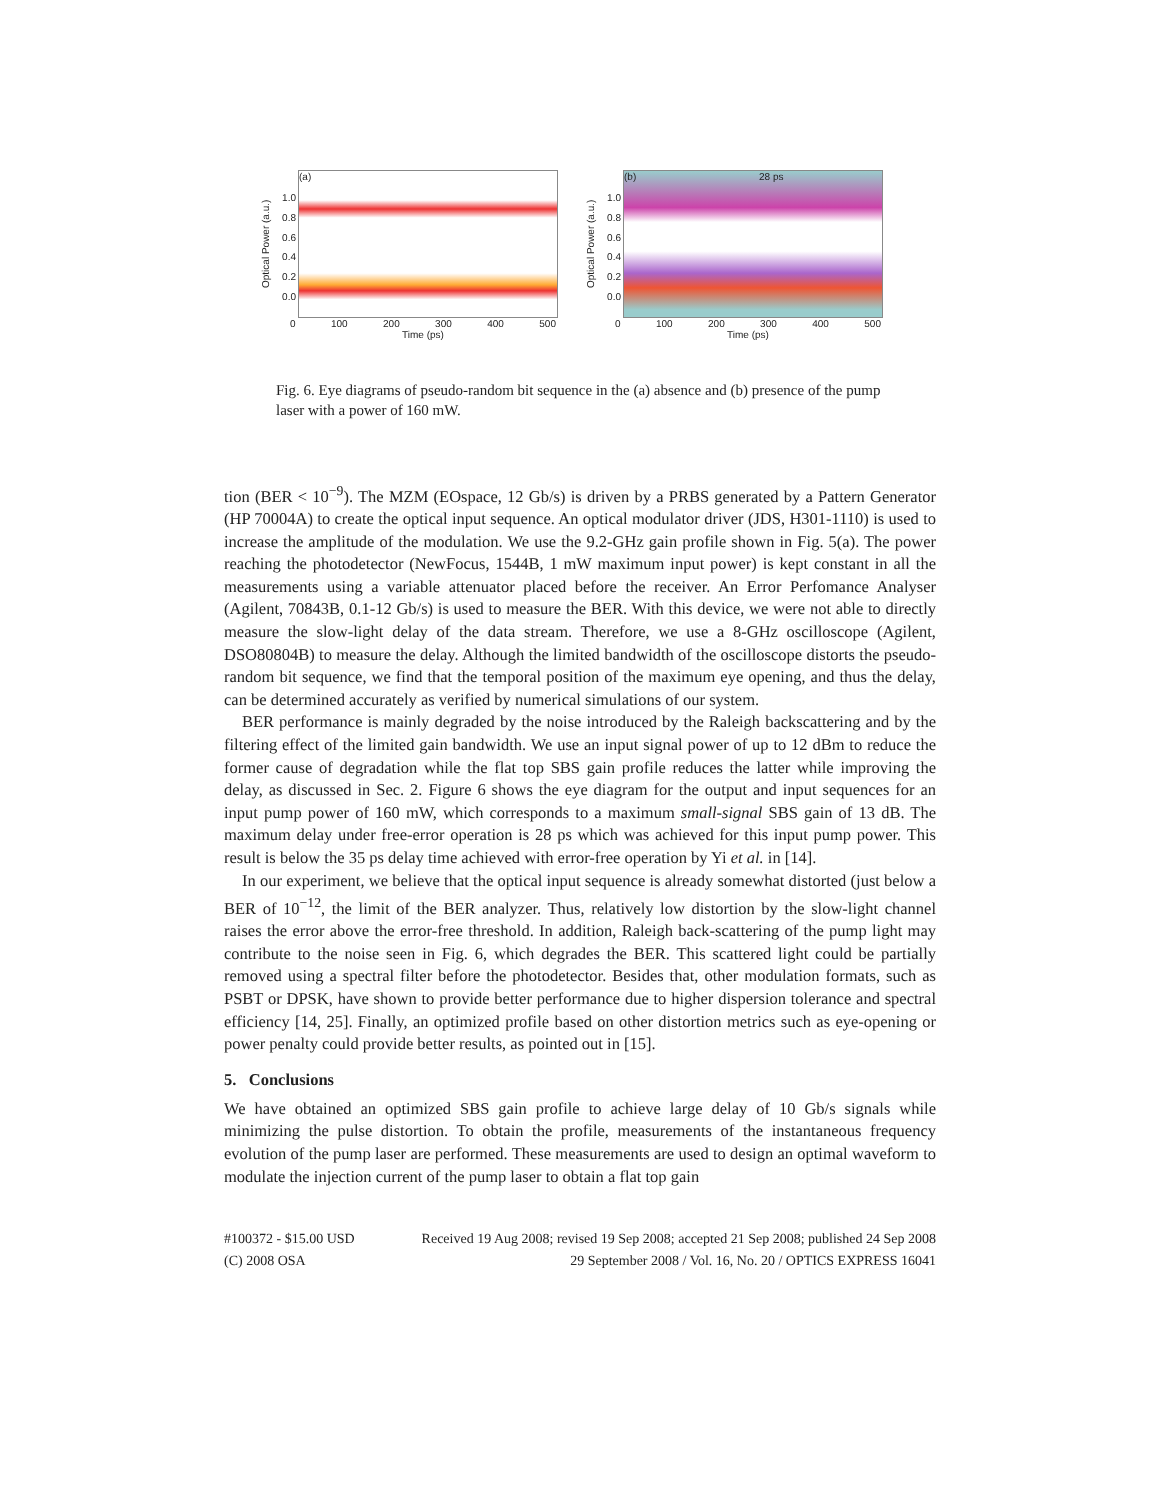Optical Power (a.u.)
1.0
0.8
0.6
0.4
0.2
0.0
(a)
0 100 200 300 400 500
Time (ps)
Optical Power (a.u.)
1.0
0.8
0.6
0.4
0.2
0.0
(b) 28 ps
0 100 200 300 400 500
Time (ps)
Fig. 6. Eye diagrams of pseudo-random bit sequence in the (a) absence and (b) presence of the pump laser with a power of 160 mW.
tion (BER < 10<sup>−9</sup>). The MZM (EOspace, 12 Gb/s) is driven by a PRBS generated by a Pattern Generator (HP 70004A) to create the optical input sequence. An optical modulator driver (JDS, H301-1110) is used to increase the amplitude of the modulation. We use the 9.2-GHz gain profile shown in Fig. 5(a). The power reaching the photodetector (NewFocus, 1544B, 1 mW maximum input power) is kept constant in all the measurements using a variable attenuator placed before the receiver. An Error Perfomance Analyser (Agilent, 70843B, 0.1-12 Gb/s) is used to measure the BER. With this device, we were not able to directly measure the slow-light delay of the data stream. Therefore, we use a 8-GHz oscilloscope (Agilent, DSO80804B) to measure the delay. Although the limited bandwidth of the oscilloscope distorts the pseudo-random bit sequence, we find that the temporal position of the maximum eye opening, and thus the delay, can be determined accurately as verified by numerical simulations of our system.
BER performance is mainly degraded by the noise introduced by the Raleigh backscattering and by the filtering effect of the limited gain bandwidth. We use an input signal power of up to 12 dBm to reduce the former cause of degradation while the flat top SBS gain profile reduces the latter while improving the delay, as discussed in Sec. 2. Figure 6 shows the eye diagram for the output and input sequences for an input pump power of 160 mW, which corresponds to a maximum small-signal SBS gain of 13 dB. The maximum delay under free-error operation is 28 ps which was achieved for this input pump power. This result is below the 35 ps delay time achieved with error-free operation by Yi et al. in [14].
In our experiment, we believe that the optical input sequence is already somewhat distorted (just below a BER of 10<sup>−12</sup>, the limit of the BER analyzer. Thus, relatively low distortion by the slow-light channel raises the error above the error-free threshold. In addition, Raleigh back-scattering of the pump light may contribute to the noise seen in Fig. 6, which degrades the BER. This scattered light could be partially removed using a spectral filter before the photodetector. Besides that, other modulation formats, such as PSBT or DPSK, have shown to provide better performance due to higher dispersion tolerance and spectral efficiency [14, 25]. Finally, an optimized profile based on other distortion metrics such as eye-opening or power penalty could provide better results, as pointed out in [15].
5. Conclusions
We have obtained an optimized SBS gain profile to achieve large delay of 10 Gb/s signals while minimizing the pulse distortion. To obtain the profile, measurements of the instantaneous frequency evolution of the pump laser are performed. These measurements are used to design an optimal waveform to modulate the injection current of the pump laser to obtain a flat top gain
#100372 - $15.00 USD Received 19 Aug 2008; revised 19 Sep 2008; accepted 21 Sep 2008; published 24 Sep 2008
(C) 2008 OSA 29 September 2008 / Vol. 16, No. 20 / OPTICS EXPRESS 16041